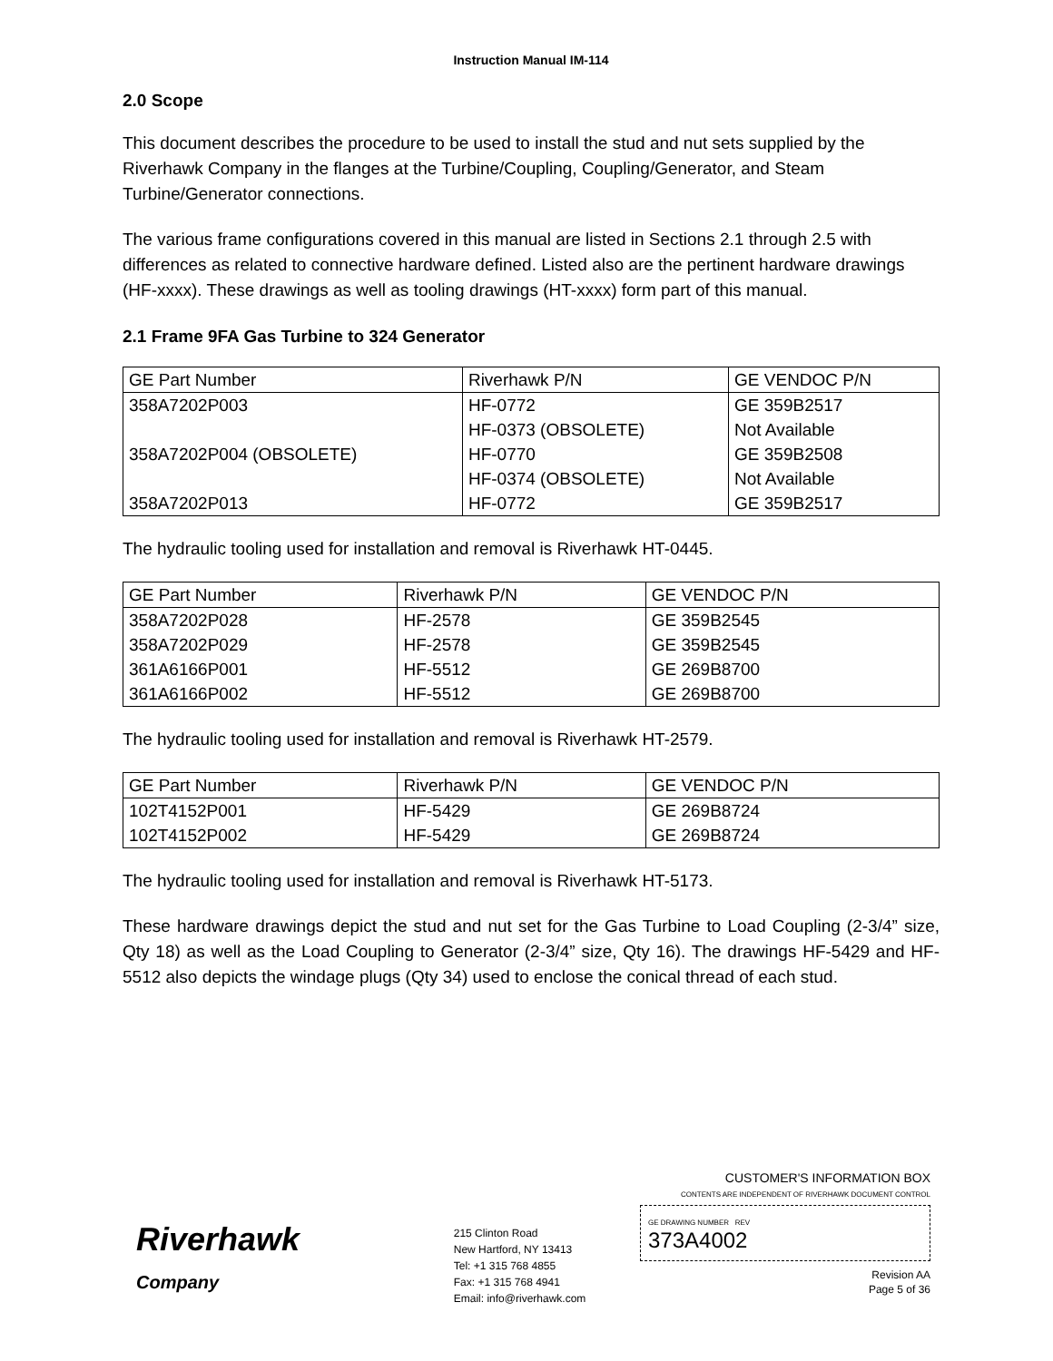Instruction Manual IM-114
2.0 Scope
This document describes the procedure to be used to install the stud and nut sets supplied by the Riverhawk Company in the flanges at the Turbine/Coupling, Coupling/Generator, and Steam Turbine/Generator connections.
The various frame configurations covered in this manual are listed in Sections 2.1 through 2.5 with differences as related to connective hardware defined. Listed also are the pertinent hardware drawings (HF-xxxx). These drawings as well as tooling drawings (HT-xxxx) form part of this manual.
2.1 Frame 9FA Gas Turbine to 324 Generator
| GE Part Number | Riverhawk P/N | GE VENDOC P/N |
| --- | --- | --- |
| 358A7202P003 | HF-0772 | GE 359B2517 |
| | HF-0373 (OBSOLETE) | Not Available |
| 358A7202P004 (OBSOLETE) | HF-0770 | GE 359B2508 |
| | HF-0374 (OBSOLETE) | Not Available |
| 358A7202P013 | HF-0772 | GE 359B2517 |
The hydraulic tooling used for installation and removal is Riverhawk HT-0445.
| GE Part Number | Riverhawk P/N | GE VENDOC P/N |
| --- | --- | --- |
| 358A7202P028 | HF-2578 | GE 359B2545 |
| 358A7202P029 | HF-2578 | GE 359B2545 |
| 361A6166P001 | HF-5512 | GE 269B8700 |
| 361A6166P002 | HF-5512 | GE 269B8700 |
The hydraulic tooling used for installation and removal is Riverhawk HT-2579.
| GE Part Number | Riverhawk P/N | GE VENDOC P/N |
| --- | --- | --- |
| 102T4152P001 | HF-5429 | GE 269B8724 |
| 102T4152P002 | HF-5429 | GE 269B8724 |
The hydraulic tooling used for installation and removal is Riverhawk HT-5173.
These hardware drawings depict the stud and nut set for the Gas Turbine to Load Coupling (2-3/4” size, Qty 18) as well as the Load Coupling to Generator (2-3/4” size, Qty 16). The drawings HF-5429 and HF-5512 also depicts the windage plugs (Qty 34) used to enclose the conical thread of each stud.
Riverhawk
Company
215 Clinton Road
New Hartford, NY 13413
Tel: +1 315 768 4855
Fax: +1 315 768 4941
Email: info@riverhawk.com
CUSTOMER'S INFORMATION BOX
CONTENTS ARE INDEPENDENT OF RIVERHAWK DOCUMENT CONTROL
GE DRAWING NUMBER REV
373A4002
Revision AA
Page 5 of 36